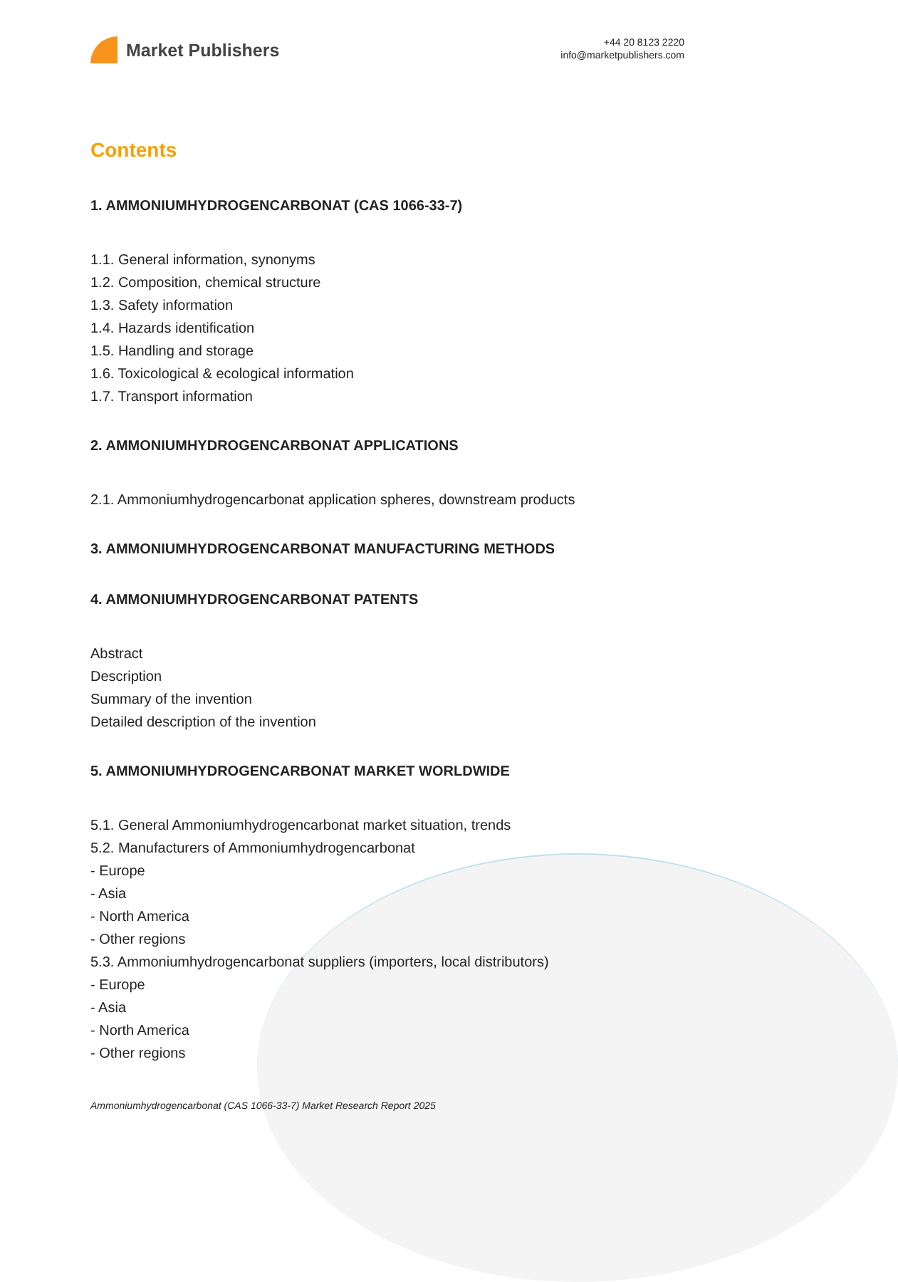Market Publishers
+44 20 8123 2220
info@marketpublishers.com
Contents
1. AMMONIUMHYDROGENCARBONAT (CAS 1066-33-7)
1.1. General information, synonyms
1.2. Composition, chemical structure
1.3. Safety information
1.4. Hazards identification
1.5. Handling and storage
1.6. Toxicological & ecological information
1.7. Transport information
2. AMMONIUMHYDROGENCARBONAT APPLICATIONS
2.1. Ammoniumhydrogencarbonat application spheres, downstream products
3. AMMONIUMHYDROGENCARBONAT MANUFACTURING METHODS
4. AMMONIUMHYDROGENCARBONAT PATENTS
Abstract
Description
Summary of the invention
Detailed description of the invention
5. AMMONIUMHYDROGENCARBONAT MARKET WORLDWIDE
5.1. General Ammoniumhydrogencarbonat market situation, trends
5.2. Manufacturers of Ammoniumhydrogencarbonat
- Europe
- Asia
- North America
- Other regions
5.3. Ammoniumhydrogencarbonat suppliers (importers, local distributors)
- Europe
- Asia
- North America
- Other regions
Ammoniumhydrogencarbonat (CAS 1066-33-7) Market Research Report 2025